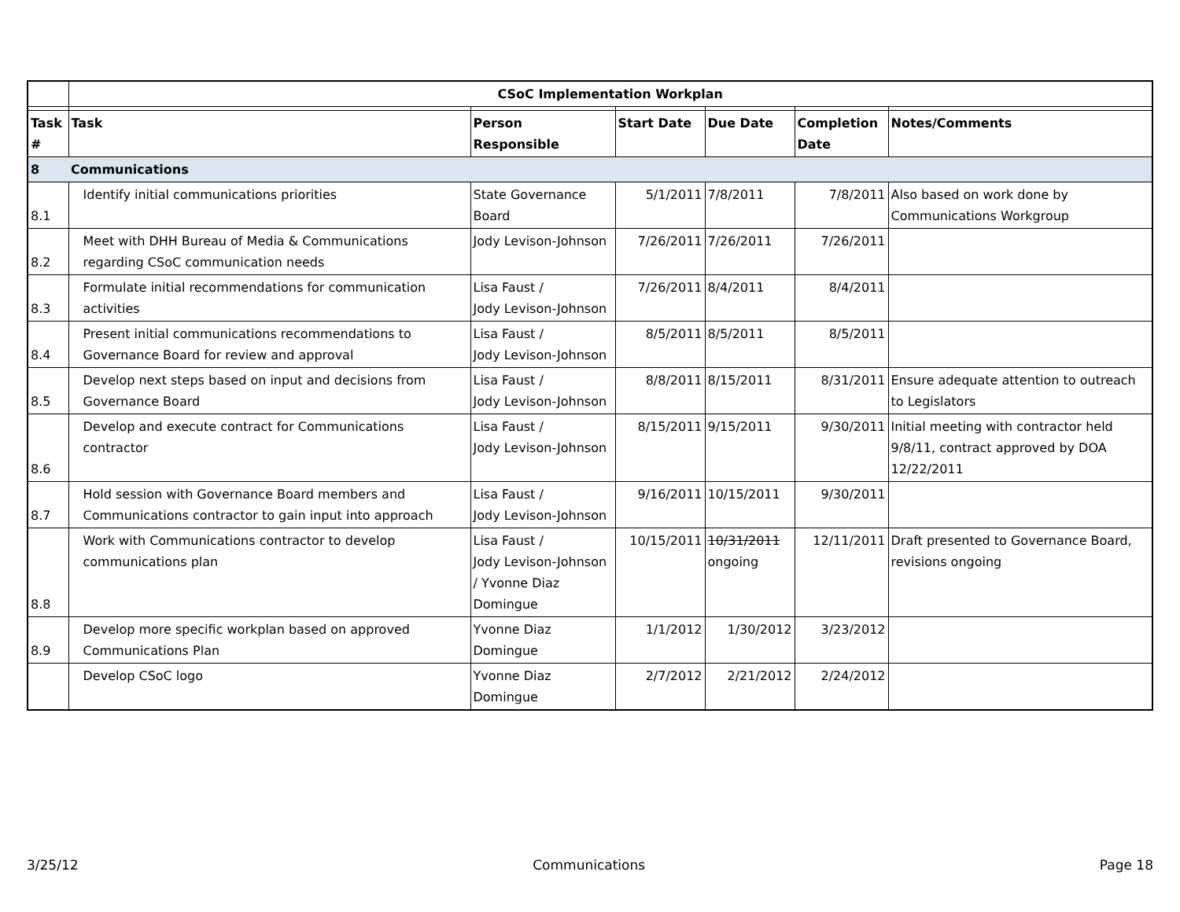| | CSoC Implementation Workplan | | | | | |
| Task # | Task | Person Responsible | Start Date | Due Date | Completion Date | Notes/Comments |
| 8 | Communications | | | | | |
| 8.1 | Identify initial communications priorities | State Governance Board | 5/1/2011 | 7/8/2011 | 7/8/2011 | Also based on work done by Communications Workgroup |
| 8.2 | Meet with DHH Bureau of Media & Communications regarding CSoC communication needs | Jody Levison-Johnson | 7/26/2011 | 7/26/2011 | 7/26/2011 | |
| 8.3 | Formulate initial recommendations for communication activities | Lisa Faust / Jody Levison-Johnson | 7/26/2011 | 8/4/2011 | 8/4/2011 | |
| 8.4 | Present initial communications recommendations to Governance Board for review and approval | Lisa Faust / Jody Levison-Johnson | 8/5/2011 | 8/5/2011 | 8/5/2011 | |
| 8.5 | Develop next steps based on input and decisions from Governance Board | Lisa Faust / Jody Levison-Johnson | 8/8/2011 | 8/15/2011 | 8/31/2011 | Ensure adequate attention to outreach to Legislators |
| 8.6 | Develop and execute contract for Communications contractor | Lisa Faust / Jody Levison-Johnson | 8/15/2011 | 9/15/2011 | 9/30/2011 | Initial meeting with contractor held 9/8/11, contract approved by DOA 12/22/2011 |
| 8.7 | Hold session with Governance Board members and Communications contractor to gain input into approach | Lisa Faust / Jody Levison-Johnson | 9/16/2011 | 10/15/2011 | 9/30/2011 | |
| 8.8 | Work with Communications contractor to develop communications plan | Lisa Faust / Jody Levison-Johnson / Yvonne Diaz Domingue | 10/15/2011 | 10/31/2011 ongoing | 12/11/2011 | Draft presented to Governance Board, revisions ongoing |
| 8.9 | Develop more specific workplan based on approved Communications Plan | Yvonne Diaz Domingue | 1/1/2012 | 1/30/2012 | 3/23/2012 | |
| | Develop CSoC logo | Yvonne Diaz Domingue | 2/7/2012 | 2/21/2012 | 2/24/2012 | |
3/25/12 Communications Page 18